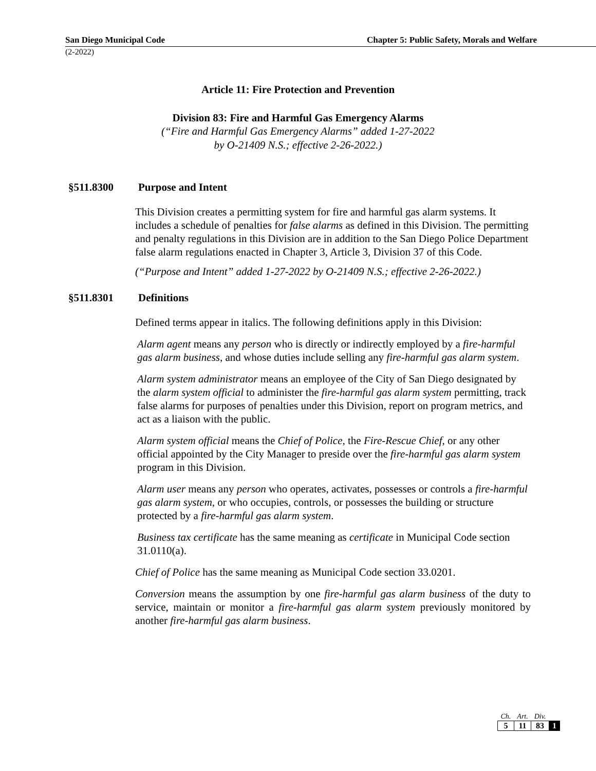San Diego Municipal Code Chapter 5: Public Safety, Morals and Welfare
(2-2022)
Article 11: Fire Protection and Prevention
Division 83: Fire and Harmful Gas Emergency Alarms
(“Fire and Harmful Gas Emergency Alarms” added 1-27-2022
by O-21409 N.S.; effective 2-26-2022.)
§511.8300 Purpose and Intent
This Division creates a permitting system for fire and harmful gas alarm systems. It includes a schedule of penalties for false alarms as defined in this Division. The permitting and penalty regulations in this Division are in addition to the San Diego Police Department false alarm regulations enacted in Chapter 3, Article 3, Division 37 of this Code.
(“Purpose and Intent” added 1-27-2022 by O-21409 N.S.; effective 2-26-2022.)
§511.8301 Definitions
Defined terms appear in italics. The following definitions apply in this Division:
Alarm agent means any person who is directly or indirectly employed by a fire-harmful gas alarm business, and whose duties include selling any fire-harmful gas alarm system.
Alarm system administrator means an employee of the City of San Diego designated by the alarm system official to administer the fire-harmful gas alarm system permitting, track false alarms for purposes of penalties under this Division, report on program metrics, and act as a liaison with the public.
Alarm system official means the Chief of Police, the Fire-Rescue Chief, or any other official appointed by the City Manager to preside over the fire-harmful gas alarm system program in this Division.
Alarm user means any person who operates, activates, possesses or controls a fire-harmful gas alarm system, or who occupies, controls, or possesses the building or structure protected by a fire-harmful gas alarm system.
Business tax certificate has the same meaning as certificate in Municipal Code section 31.0110(a).
Chief of Police has the same meaning as Municipal Code section 33.0201.
Conversion means the assumption by one fire-harmful gas alarm business of the duty to service, maintain or monitor a fire-harmful gas alarm system previously monitored by another fire-harmful gas alarm business.
| Ch. | Art. | Div. | |
| 5 | 11 | 83 | 1 |